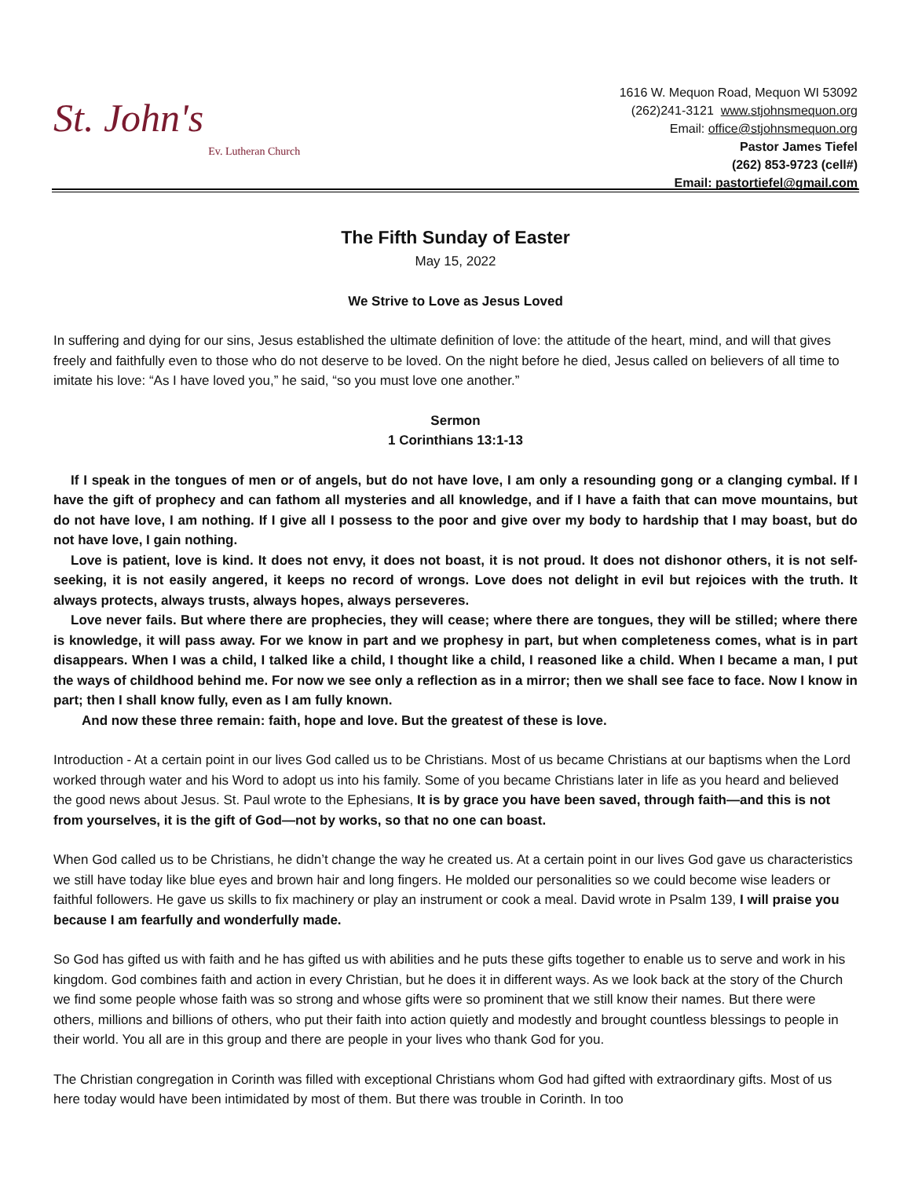St. John's Ev. Lutheran Church
1616 W. Mequon Road, Mequon WI 53092
(262)241-3121 www.stjohnsmequon.org
Email: office@stjohnsmequon.org
Pastor James Tiefel
(262) 853-9723 (cell#)
Email: pastortiefel@gmail.com
The Fifth Sunday of Easter
May 15, 2022
We Strive to Love as Jesus Loved
In suffering and dying for our sins, Jesus established the ultimate definition of love: the attitude of the heart, mind, and will that gives freely and faithfully even to those who do not deserve to be loved. On the night before he died, Jesus called on believers of all time to imitate his love: “As I have loved you,” he said, “so you must love one another.”
Sermon
1 Corinthians 13:1-13
If I speak in the tongues of men or of angels, but do not have love, I am only a resounding gong or a clanging cymbal. If I have the gift of prophecy and can fathom all mysteries and all knowledge, and if I have a faith that can move mountains, but do not have love, I am nothing. If I give all I possess to the poor and give over my body to hardship that I may boast, but do not have love, I gain nothing.
Love is patient, love is kind. It does not envy, it does not boast, it is not proud. It does not dishonor others, it is not self-seeking, it is not easily angered, it keeps no record of wrongs. Love does not delight in evil but rejoices with the truth. It always protects, always trusts, always hopes, always perseveres.
Love never fails. But where there are prophecies, they will cease; where there are tongues, they will be stilled; where there is knowledge, it will pass away. For we know in part and we prophesy in part, but when completeness comes, what is in part disappears. When I was a child, I talked like a child, I thought like a child, I reasoned like a child. When I became a man, I put the ways of childhood behind me. For now we see only a reflection as in a mirror; then we shall see face to face. Now I know in part; then I shall know fully, even as I am fully known.
And now these three remain: faith, hope and love. But the greatest of these is love.
Introduction - At a certain point in our lives God called us to be Christians. Most of us became Christians at our baptisms when the Lord worked through water and his Word to adopt us into his family. Some of you became Christians later in life as you heard and believed the good news about Jesus. St. Paul wrote to the Ephesians, It is by grace you have been saved, through faith—and this is not from yourselves, it is the gift of God—not by works, so that no one can boast.
When God called us to be Christians, he didn’t change the way he created us. At a certain point in our lives God gave us characteristics we still have today like blue eyes and brown hair and long fingers. He molded our personalities so we could become wise leaders or faithful followers. He gave us skills to fix machinery or play an instrument or cook a meal. David wrote in Psalm 139, I will praise you because I am fearfully and wonderfully made.
So God has gifted us with faith and he has gifted us with abilities and he puts these gifts together to enable us to serve and work in his kingdom. God combines faith and action in every Christian, but he does it in different ways. As we look back at the story of the Church we find some people whose faith was so strong and whose gifts were so prominent that we still know their names. But there were others, millions and billions of others, who put their faith into action quietly and modestly and brought countless blessings to people in their world. You all are in this group and there are people in your lives who thank God for you.
The Christian congregation in Corinth was filled with exceptional Christians whom God had gifted with extraordinary gifts. Most of us here today would have been intimidated by most of them. But there was trouble in Corinth. In too